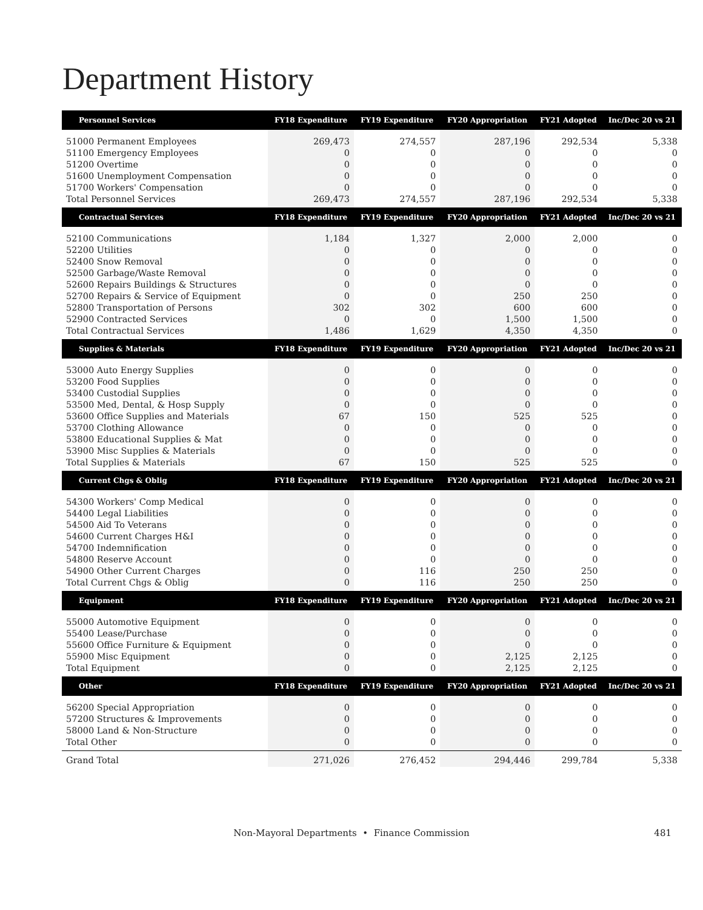Department History
| Personnel Services | FY18 Expenditure | FY19 Expenditure | FY20 Appropriation | FY21 Adopted | Inc/Dec 20 vs 21 |
| --- | --- | --- | --- | --- | --- |
| 51000 Permanent Employees | 269,473 | 274,557 | 287,196 | 292,534 | 5,338 |
| 51100 Emergency Employees | 0 | 0 | 0 | 0 | 0 |
| 51200 Overtime | 0 | 0 | 0 | 0 | 0 |
| 51600 Unemployment Compensation | 0 | 0 | 0 | 0 | 0 |
| 51700 Workers' Compensation | 0 | 0 | 0 | 0 | 0 |
| Total Personnel Services | 269,473 | 274,557 | 287,196 | 292,534 | 5,338 |
| Contractual Services | FY18 Expenditure | FY19 Expenditure | FY20 Appropriation | FY21 Adopted | Inc/Dec 20 vs 21 |
| 52100 Communications | 1,184 | 1,327 | 2,000 | 2,000 | 0 |
| 52200 Utilities | 0 | 0 | 0 | 0 | 0 |
| 52400 Snow Removal | 0 | 0 | 0 | 0 | 0 |
| 52500 Garbage/Waste Removal | 0 | 0 | 0 | 0 | 0 |
| 52600 Repairs Buildings & Structures | 0 | 0 | 0 | 0 | 0 |
| 52700 Repairs & Service of Equipment | 0 | 0 | 250 | 250 | 0 |
| 52800 Transportation of Persons | 302 | 302 | 600 | 600 | 0 |
| 52900 Contracted Services | 0 | 0 | 1,500 | 1,500 | 0 |
| Total Contractual Services | 1,486 | 1,629 | 4,350 | 4,350 | 0 |
| Supplies & Materials | FY18 Expenditure | FY19 Expenditure | FY20 Appropriation | FY21 Adopted | Inc/Dec 20 vs 21 |
| 53000 Auto Energy Supplies | 0 | 0 | 0 | 0 | 0 |
| 53200 Food Supplies | 0 | 0 | 0 | 0 | 0 |
| 53400 Custodial Supplies | 0 | 0 | 0 | 0 | 0 |
| 53500 Med, Dental, & Hosp Supply | 0 | 0 | 0 | 0 | 0 |
| 53600 Office Supplies and Materials | 67 | 150 | 525 | 525 | 0 |
| 53700 Clothing Allowance | 0 | 0 | 0 | 0 | 0 |
| 53800 Educational Supplies & Mat | 0 | 0 | 0 | 0 | 0 |
| 53900 Misc Supplies & Materials | 0 | 0 | 0 | 0 | 0 |
| Total Supplies & Materials | 67 | 150 | 525 | 525 | 0 |
| Current Chgs & Oblig | FY18 Expenditure | FY19 Expenditure | FY20 Appropriation | FY21 Adopted | Inc/Dec 20 vs 21 |
| 54300 Workers' Comp Medical | 0 | 0 | 0 | 0 | 0 |
| 54400 Legal Liabilities | 0 | 0 | 0 | 0 | 0 |
| 54500 Aid To Veterans | 0 | 0 | 0 | 0 | 0 |
| 54600 Current Charges H&I | 0 | 0 | 0 | 0 | 0 |
| 54700 Indemnification | 0 | 0 | 0 | 0 | 0 |
| 54800 Reserve Account | 0 | 0 | 0 | 0 | 0 |
| 54900 Other Current Charges | 0 | 116 | 250 | 250 | 0 |
| Total Current Chgs & Oblig | 0 | 116 | 250 | 250 | 0 |
| Equipment | FY18 Expenditure | FY19 Expenditure | FY20 Appropriation | FY21 Adopted | Inc/Dec 20 vs 21 |
| 55000 Automotive Equipment | 0 | 0 | 0 | 0 | 0 |
| 55400 Lease/Purchase | 0 | 0 | 0 | 0 | 0 |
| 55600 Office Furniture & Equipment | 0 | 0 | 0 | 0 | 0 |
| 55900 Misc Equipment | 0 | 0 | 2,125 | 2,125 | 0 |
| Total Equipment | 0 | 0 | 2,125 | 2,125 | 0 |
| Other | FY18 Expenditure | FY19 Expenditure | FY20 Appropriation | FY21 Adopted | Inc/Dec 20 vs 21 |
| 56200 Special Appropriation | 0 | 0 | 0 | 0 | 0 |
| 57200 Structures & Improvements | 0 | 0 | 0 | 0 | 0 |
| 58000 Land & Non-Structure | 0 | 0 | 0 | 0 | 0 |
| Total Other | 0 | 0 | 0 | 0 | 0 |
| Grand Total | 271,026 | 276,452 | 294,446 | 299,784 | 5,338 |
Non-Mayoral Departments • Finance Commission
481